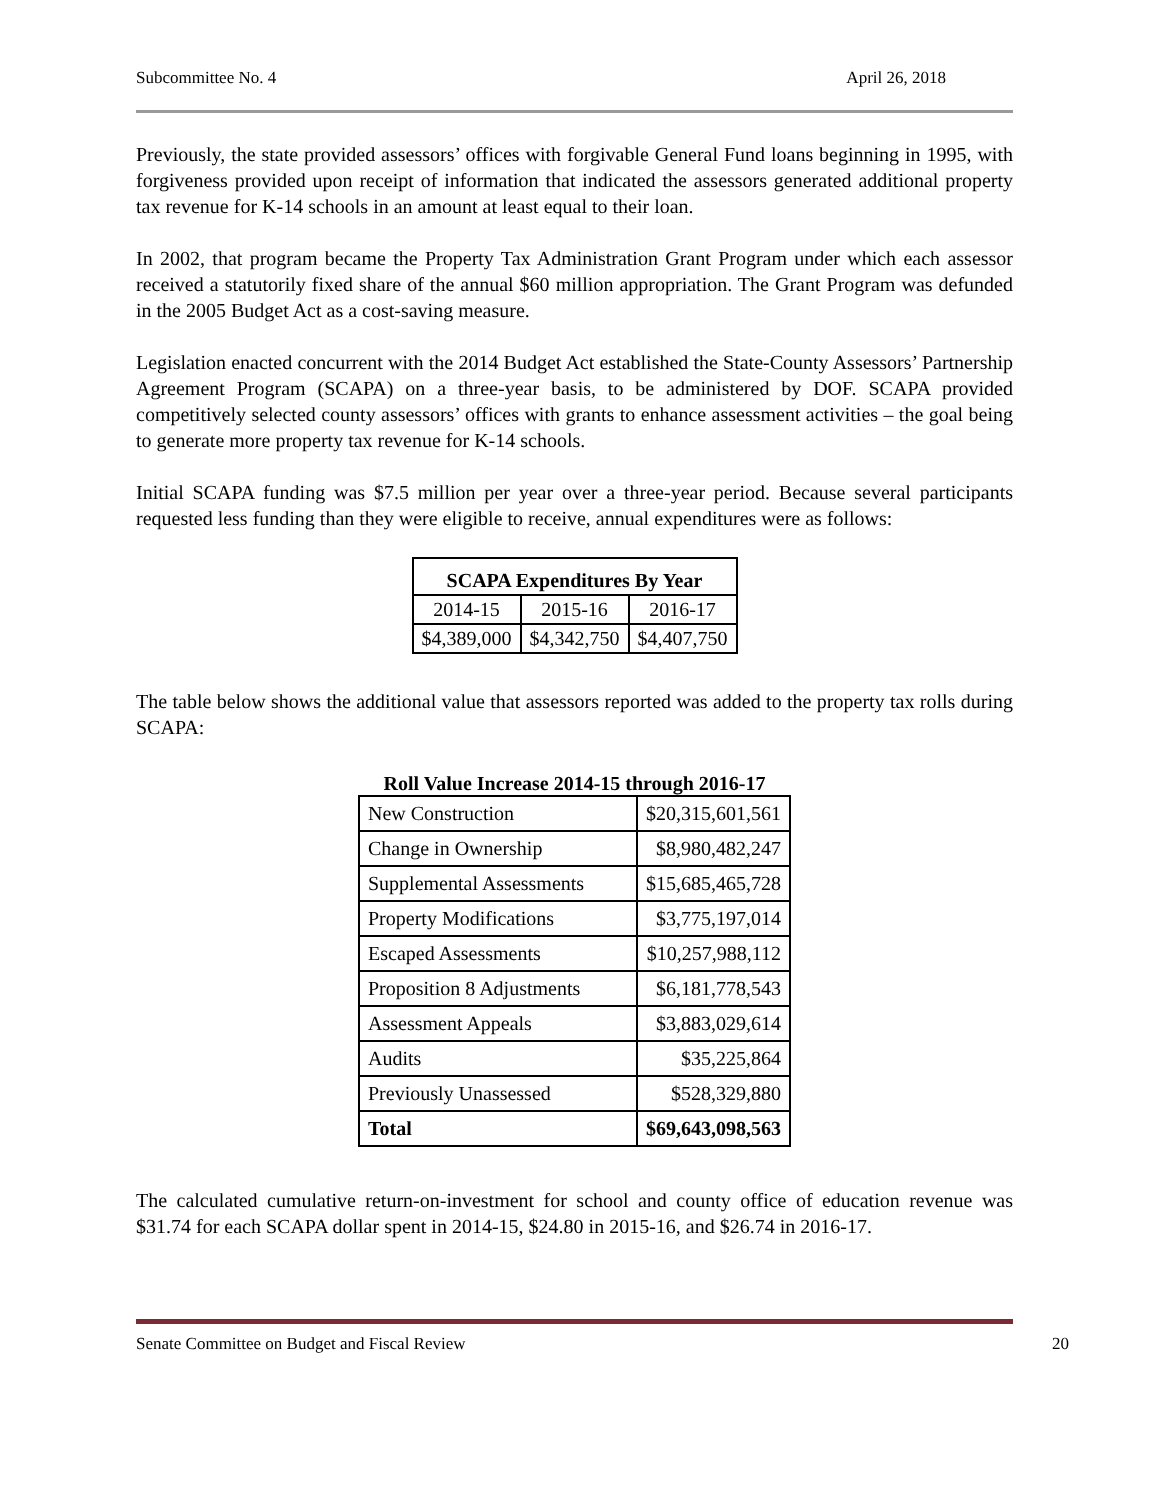Subcommittee No. 4 April 26, 2018
Previously, the state provided assessors’ offices with forgivable General Fund loans beginning in 1995, with forgiveness provided upon receipt of information that indicated the assessors generated additional property tax revenue for K-14 schools in an amount at least equal to their loan.
In 2002, that program became the Property Tax Administration Grant Program under which each assessor received a statutorily fixed share of the annual $60 million appropriation. The Grant Program was defunded in the 2005 Budget Act as a cost-saving measure.
Legislation enacted concurrent with the 2014 Budget Act established the State‑County Assessors’ Partnership Agreement Program (SCAPA) on a three-year basis, to be administered by DOF. SCAPA provided competitively selected county assessors’ offices with grants to enhance assessment activities – the goal being to generate more property tax revenue for K-14 schools.
Initial SCAPA funding was $7.5 million per year over a three-year period. Because several participants requested less funding than they were eligible to receive, annual expenditures were as follows:
| SCAPA Expenditures By Year | | |
| --- | --- | --- |
| 2014-15 | 2015-16 | 2016-17 |
| $4,389,000 | $4,342,750 | $4,407,750 |
The table below shows the additional value that assessors reported was added to the property tax rolls during SCAPA:
Roll Value Increase 2014-15 through 2016-17
| New Construction | $20,315,601,561 |
| Change in Ownership | $8,980,482,247 |
| Supplemental Assessments | $15,685,465,728 |
| Property Modifications | $3,775,197,014 |
| Escaped Assessments | $10,257,988,112 |
| Proposition 8 Adjustments | $6,181,778,543 |
| Assessment Appeals | $3,883,029,614 |
| Audits | $35,225,864 |
| Previously Unassessed | $528,329,880 |
| Total | $69,643,098,563 |
The calculated cumulative return-on-investment for school and county office of education revenue was $31.74 for each SCAPA dollar spent in 2014-15, $24.80 in 2015-16, and $26.74 in 2016-17.
Senate Committee on Budget and Fiscal Review 20